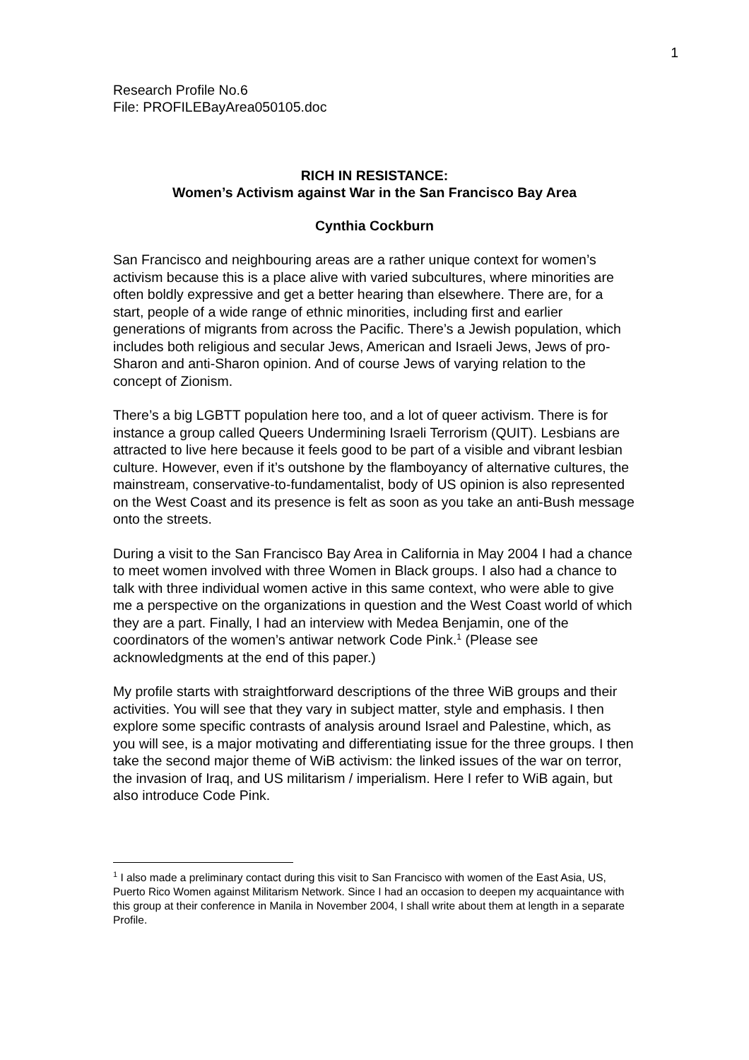1
Research Profile No.6
File: PROFILEBayArea050105.doc
RICH IN RESISTANCE:
Women’s Activism against War in the San Francisco Bay Area
Cynthia Cockburn
San Francisco and neighbouring areas are a rather unique context for women’s activism because this is a place alive with varied subcultures, where minorities are often boldly expressive and get a better hearing than elsewhere. There are, for a start, people of a wide range of ethnic minorities, including first and earlier generations of migrants from across the Pacific. There’s a Jewish population, which includes both religious and secular Jews, American and Israeli Jews, Jews of pro-Sharon and anti-Sharon opinion. And of course Jews of varying relation to the concept of Zionism.
There’s a big LGBTT population here too, and a lot of queer activism. There is for instance a group called Queers Undermining Israeli Terrorism (QUIT). Lesbians are attracted to live here because it feels good to be part of a visible and vibrant lesbian culture. However, even if it’s outshone by the flamboyancy of alternative cultures, the mainstream, conservative-to-fundamentalist, body of US opinion is also represented on the West Coast and its presence is felt as soon as you take an anti-Bush message onto the streets.
During a visit to the San Francisco Bay Area in California in May 2004 I had a chance to meet women involved with three Women in Black groups. I also had a chance to talk with three individual women active in this same context, who were able to give me a perspective on the organizations in question and the West Coast world of which they are a part. Finally, I had an interview with Medea Benjamin, one of the coordinators of the women’s antiwar network Code Pink.<sup>1</sup> (Please see acknowledgments at the end of this paper.)
My profile starts with straightforward descriptions of the three WiB groups and their activities. You will see that they vary in subject matter, style and emphasis. I then explore some specific contrasts of analysis around Israel and Palestine, which, as you will see, is a major motivating and differentiating issue for the three groups. I then take the second major theme of WiB activism: the linked issues of the war on terror, the invasion of Iraq, and US militarism / imperialism. Here I refer to WiB again, but also introduce Code Pink.
<sup>1</sup> I also made a preliminary contact during this visit to San Francisco with women of the East Asia, US, Puerto Rico Women against Militarism Network. Since I had an occasion to deepen my acquaintance with this group at their conference in Manila in November 2004, I shall write about them at length in a separate Profile.